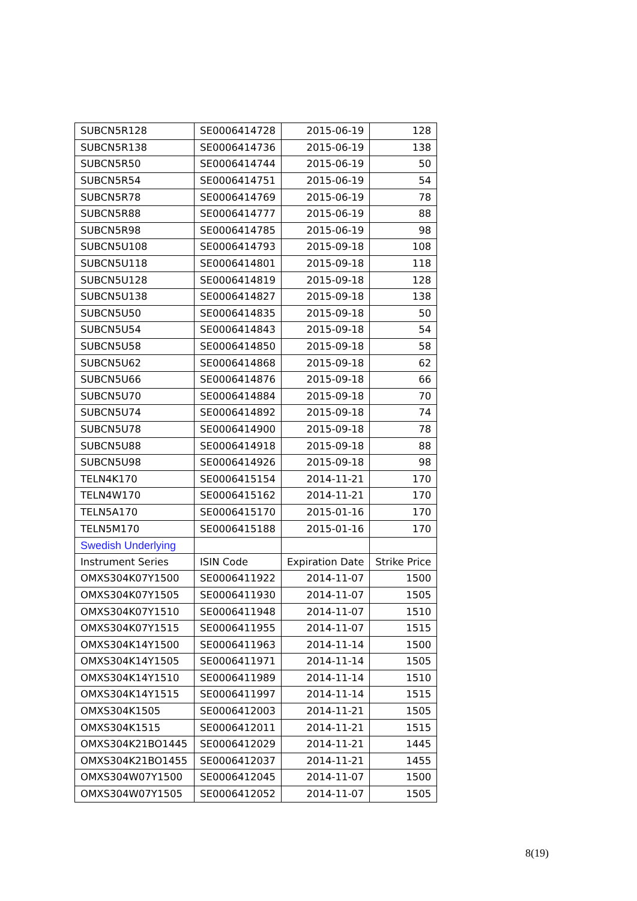| SUBCN5R128 | SE0006414728 | 2015-06-19 | 128 |
| SUBCN5R138 | SE0006414736 | 2015-06-19 | 138 |
| SUBCN5R50 | SE0006414744 | 2015-06-19 | 50 |
| SUBCN5R54 | SE0006414751 | 2015-06-19 | 54 |
| SUBCN5R78 | SE0006414769 | 2015-06-19 | 78 |
| SUBCN5R88 | SE0006414777 | 2015-06-19 | 88 |
| SUBCN5R98 | SE0006414785 | 2015-06-19 | 98 |
| SUBCN5U108 | SE0006414793 | 2015-09-18 | 108 |
| SUBCN5U118 | SE0006414801 | 2015-09-18 | 118 |
| SUBCN5U128 | SE0006414819 | 2015-09-18 | 128 |
| SUBCN5U138 | SE0006414827 | 2015-09-18 | 138 |
| SUBCN5U50 | SE0006414835 | 2015-09-18 | 50 |
| SUBCN5U54 | SE0006414843 | 2015-09-18 | 54 |
| SUBCN5U58 | SE0006414850 | 2015-09-18 | 58 |
| SUBCN5U62 | SE0006414868 | 2015-09-18 | 62 |
| SUBCN5U66 | SE0006414876 | 2015-09-18 | 66 |
| SUBCN5U70 | SE0006414884 | 2015-09-18 | 70 |
| SUBCN5U74 | SE0006414892 | 2015-09-18 | 74 |
| SUBCN5U78 | SE0006414900 | 2015-09-18 | 78 |
| SUBCN5U88 | SE0006414918 | 2015-09-18 | 88 |
| SUBCN5U98 | SE0006414926 | 2015-09-18 | 98 |
| TELN4K170 | SE0006415154 | 2014-11-21 | 170 |
| TELN4W170 | SE0006415162 | 2014-11-21 | 170 |
| TELN5A170 | SE0006415170 | 2015-01-16 | 170 |
| TELN5M170 | SE0006415188 | 2015-01-16 | 170 |
| Swedish Underlying | | | |
| Instrument Series | ISIN Code | Expiration Date | Strike Price |
| OMXS304K07Y1500 | SE0006411922 | 2014-11-07 | 1500 |
| OMXS304K07Y1505 | SE0006411930 | 2014-11-07 | 1505 |
| OMXS304K07Y1510 | SE0006411948 | 2014-11-07 | 1510 |
| OMXS304K07Y1515 | SE0006411955 | 2014-11-07 | 1515 |
| OMXS304K14Y1500 | SE0006411963 | 2014-11-14 | 1500 |
| OMXS304K14Y1505 | SE0006411971 | 2014-11-14 | 1505 |
| OMXS304K14Y1510 | SE0006411989 | 2014-11-14 | 1510 |
| OMXS304K14Y1515 | SE0006411997 | 2014-11-14 | 1515 |
| OMXS304K1505 | SE0006412003 | 2014-11-21 | 1505 |
| OMXS304K1515 | SE0006412011 | 2014-11-21 | 1515 |
| OMXS304K21BO1445 | SE0006412029 | 2014-11-21 | 1445 |
| OMXS304K21BO1455 | SE0006412037 | 2014-11-21 | 1455 |
| OMXS304W07Y1500 | SE0006412045 | 2014-11-07 | 1500 |
| OMXS304W07Y1505 | SE0006412052 | 2014-11-07 | 1505 |
8(19)